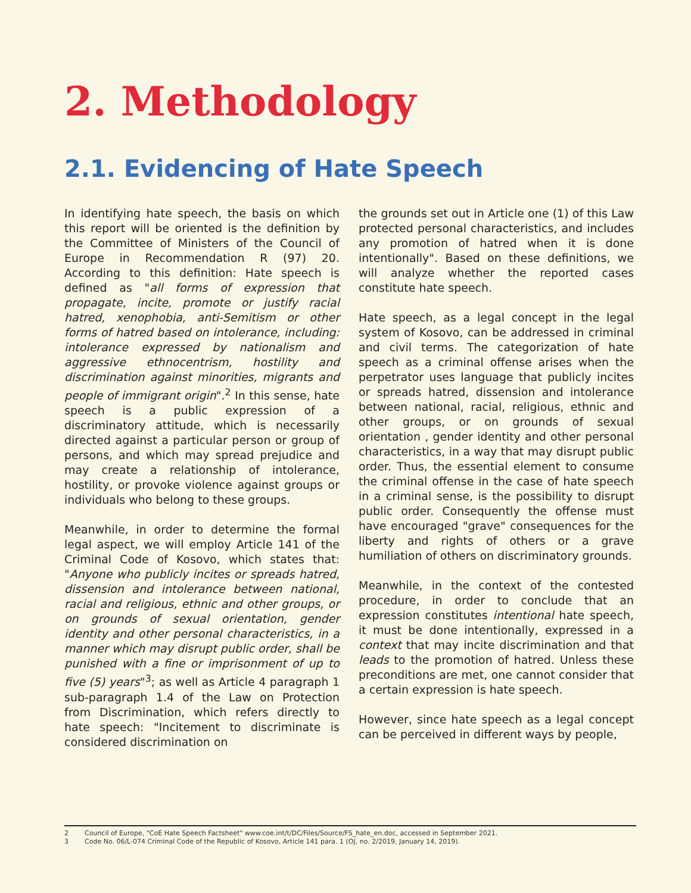2. Methodology
2.1. Evidencing of Hate Speech
In identifying hate speech, the basis on which this report will be oriented is the definition by the Committee of Ministers of the Council of Europe in Recommendation R (97) 20. According to this definition: Hate speech is defined as "all forms of expression that propagate, incite, promote or justify racial hatred, xenophobia, anti-Semitism or other forms of hatred based on intolerance, including: intolerance expressed by nationalism and aggressive ethnocentrism, hostility and discrimination against minorities, migrants and people of immigrant origin".<sup>2</sup> In this sense, hate speech is a public expression of a discriminatory attitude, which is necessarily directed against a particular person or group of persons, and which may spread prejudice and may create a relationship of intolerance, hostility, or provoke violence against groups or individuals who belong to these groups.
Meanwhile, in order to determine the formal legal aspect, we will employ Article 141 of the Criminal Code of Kosovo, which states that: "Anyone who publicly incites or spreads hatred, dissension and intolerance between national, racial and religious, ethnic and other groups, or on grounds of sexual orientation, gender identity and other personal characteristics, in a manner which may disrupt public order, shall be punished with a fine or imprisonment of up to five (5) years"<sup>3</sup>; as well as Article 4 paragraph 1 sub-paragraph 1.4 of the Law on Protection from Discrimination, which refers directly to hate speech: "Incitement to discriminate is considered discrimination on
the grounds set out in Article one (1) of this Law protected personal characteristics, and includes any promotion of hatred when it is done intentionally". Based on these definitions, we will analyze whether the reported cases constitute hate speech.
Hate speech, as a legal concept in the legal system of Kosovo, can be addressed in criminal and civil terms. The categorization of hate speech as a criminal offense arises when the perpetrator uses language that publicly incites or spreads hatred, dissension and intolerance between national, racial, religious, ethnic and other groups, or on grounds of sexual orientation , gender identity and other personal characteristics, in a way that may disrupt public order. Thus, the essential element to consume the criminal offense in the case of hate speech in a criminal sense, is the possibility to disrupt public order. Consequently the offense must have encouraged "grave" consequences for the liberty and rights of others or a grave humiliation of others on discriminatory grounds.
Meanwhile, in the context of the contested procedure, in order to conclude that an expression constitutes intentional hate speech, it must be done intentionally, expressed in a context that may incite discrimination and that leads to the promotion of hatred. Unless these preconditions are met, one cannot consider that a certain expression is hate speech.
However, since hate speech as a legal concept can be perceived in different ways by people,
2 Council of Europe, "CoE Hate Speech Factsheet" www.coe.int/t/DC/Files/Source/FS_hate_en.doc, accessed in September 2021.
3 Code No. 06/L-074 Criminal Code of the Republic of Kosovo, Article 141 para. 1 (OJ, no. 2/2019, January 14, 2019).